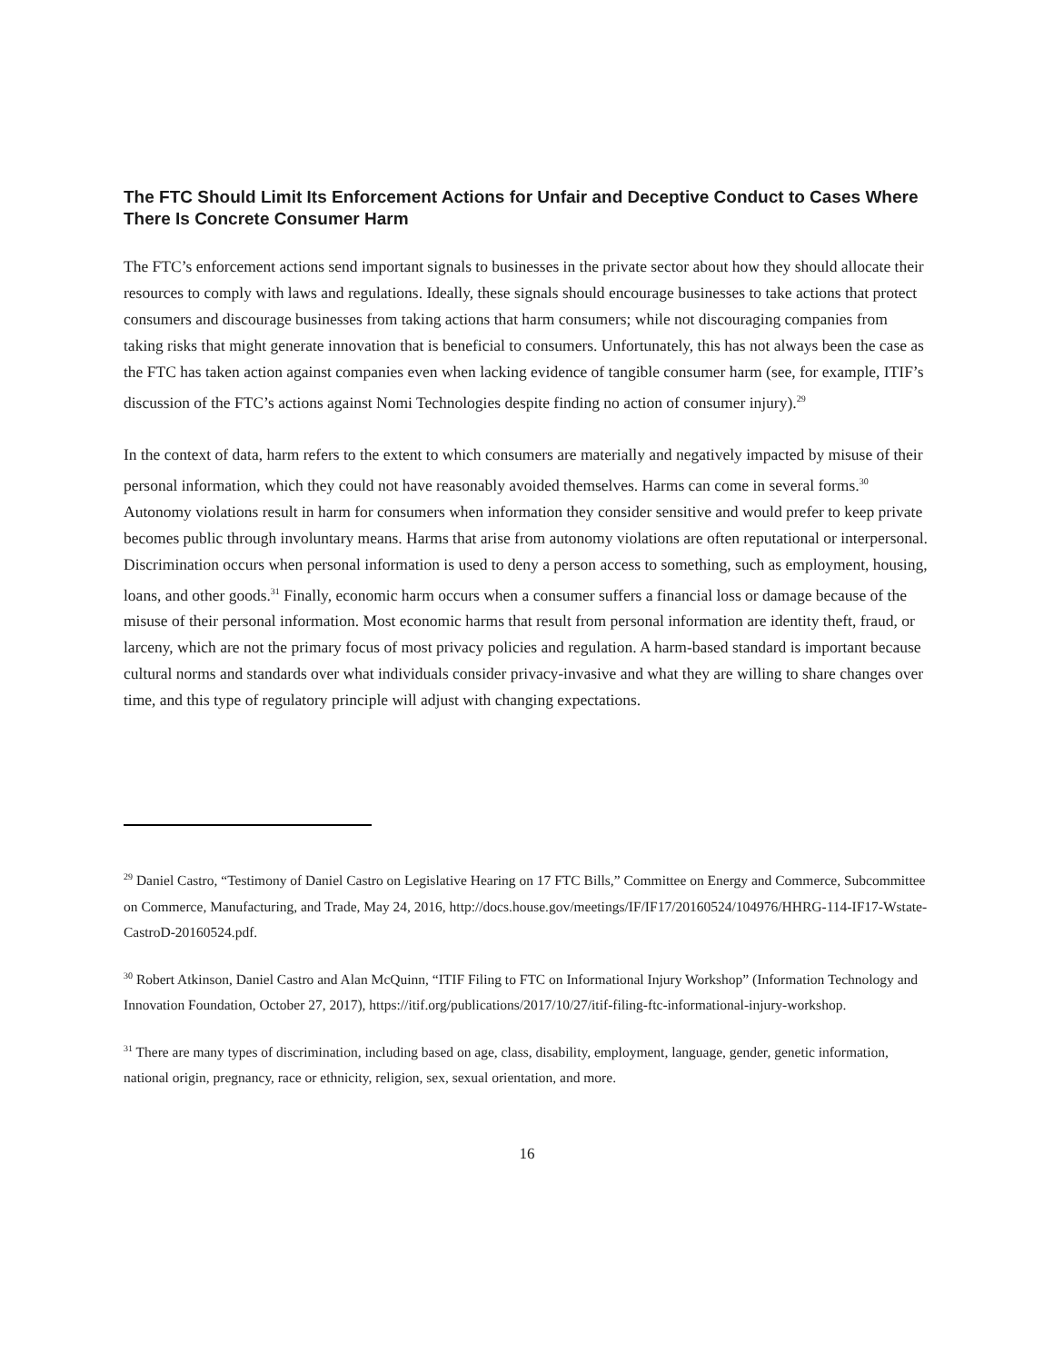The FTC Should Limit Its Enforcement Actions for Unfair and Deceptive Conduct to Cases Where There Is Concrete Consumer Harm
The FTC’s enforcement actions send important signals to businesses in the private sector about how they should allocate their resources to comply with laws and regulations. Ideally, these signals should encourage businesses to take actions that protect consumers and discourage businesses from taking actions that harm consumers; while not discouraging companies from taking risks that might generate innovation that is beneficial to consumers. Unfortunately, this has not always been the case as the FTC has taken action against companies even when lacking evidence of tangible consumer harm (see, for example, ITIF’s discussion of the FTC’s actions against Nomi Technologies despite finding no action of consumer injury).<sup>29</sup>
In the context of data, harm refers to the extent to which consumers are materially and negatively impacted by misuse of their personal information, which they could not have reasonably avoided themselves. Harms can come in several forms.<sup>30</sup> Autonomy violations result in harm for consumers when information they consider sensitive and would prefer to keep private becomes public through involuntary means. Harms that arise from autonomy violations are often reputational or interpersonal. Discrimination occurs when personal information is used to deny a person access to something, such as employment, housing, loans, and other goods.<sup>31</sup> Finally, economic harm occurs when a consumer suffers a financial loss or damage because of the misuse of their personal information. Most economic harms that result from personal information are identity theft, fraud, or larceny, which are not the primary focus of most privacy policies and regulation. A harm-based standard is important because cultural norms and standards over what individuals consider privacy-invasive and what they are willing to share changes over time, and this type of regulatory principle will adjust with changing expectations.
<sup>29</sup> Daniel Castro, “Testimony of Daniel Castro on Legislative Hearing on 17 FTC Bills,” Committee on Energy and Commerce, Subcommittee on Commerce, Manufacturing, and Trade, May 24, 2016, http://docs.house.gov/meetings/IF/IF17/20160524/104976/HHRG-114-IF17-Wstate-CastroD-20160524.pdf.
<sup>30</sup> Robert Atkinson, Daniel Castro and Alan McQuinn, “ITIF Filing to FTC on Informational Injury Workshop” (Information Technology and Innovation Foundation, October 27, 2017), https://itif.org/publications/2017/10/27/itif-filing-ftc-informational-injury-workshop.
<sup>31</sup> There are many types of discrimination, including based on age, class, disability, employment, language, gender, genetic information, national origin, pregnancy, race or ethnicity, religion, sex, sexual orientation, and more.
16